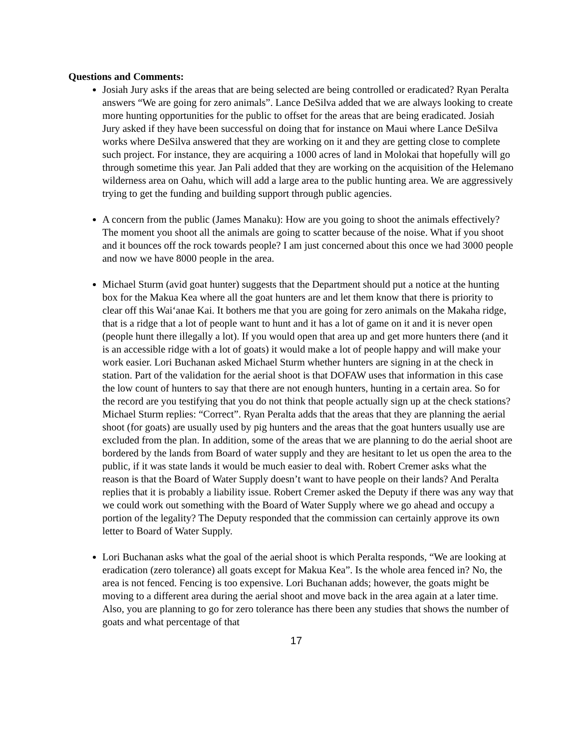Questions and Comments:
Josiah Jury asks if the areas that are being selected are being controlled or eradicated? Ryan Peralta answers “We are going for zero animals”. Lance DeSilva added that we are always looking to create more hunting opportunities for the public to offset for the areas that are being eradicated. Josiah Jury asked if they have been successful on doing that for instance on Maui where Lance DeSilva works where DeSilva answered that they are working on it and they are getting close to complete such project. For instance, they are acquiring a 1000 acres of land in Molokai that hopefully will go through sometime this year. Jan Pali added that they are working on the acquisition of the Helemano wilderness area on Oahu, which will add a large area to the public hunting area. We are aggressively trying to get the funding and building support through public agencies.
A concern from the public (James Manaku): How are you going to shoot the animals effectively? The moment you shoot all the animals are going to scatter because of the noise. What if you shoot and it bounces off the rock towards people? I am just concerned about this once we had 3000 people and now we have 8000 people in the area.
Michael Sturm (avid goat hunter) suggests that the Department should put a notice at the hunting box for the Makua Kea where all the goat hunters are and let them know that there is priority to clear off this Wai‘anae Kai. It bothers me that you are going for zero animals on the Makaha ridge, that is a ridge that a lot of people want to hunt and it has a lot of game on it and it is never open (people hunt there illegally a lot). If you would open that area up and get more hunters there (and it is an accessible ridge with a lot of goats) it would make a lot of people happy and will make your work easier. Lori Buchanan asked Michael Sturm whether hunters are signing in at the check in station. Part of the validation for the aerial shoot is that DOFAW uses that information in this case the low count of hunters to say that there are not enough hunters, hunting in a certain area. So for the record are you testifying that you do not think that people actually sign up at the check stations? Michael Sturm replies: “Correct”. Ryan Peralta adds that the areas that they are planning the aerial shoot (for goats) are usually used by pig hunters and the areas that the goat hunters usually use are excluded from the plan. In addition, some of the areas that we are planning to do the aerial shoot are bordered by the lands from Board of water supply and they are hesitant to let us open the area to the public, if it was state lands it would be much easier to deal with. Robert Cremer asks what the reason is that the Board of Water Supply doesn’t want to have people on their lands? And Peralta replies that it is probably a liability issue. Robert Cremer asked the Deputy if there was any way that we could work out something with the Board of Water Supply where we go ahead and occupy a portion of the legality? The Deputy responded that the commission can certainly approve its own letter to Board of Water Supply.
Lori Buchanan asks what the goal of the aerial shoot is which Peralta responds, “We are looking at eradication (zero tolerance) all goats except for Makua Kea”. Is the whole area fenced in? No, the area is not fenced. Fencing is too expensive. Lori Buchanan adds; however, the goats might be moving to a different area during the aerial shoot and move back in the area again at a later time. Also, you are planning to go for zero tolerance has there been any studies that shows the number of goats and what percentage of that
17